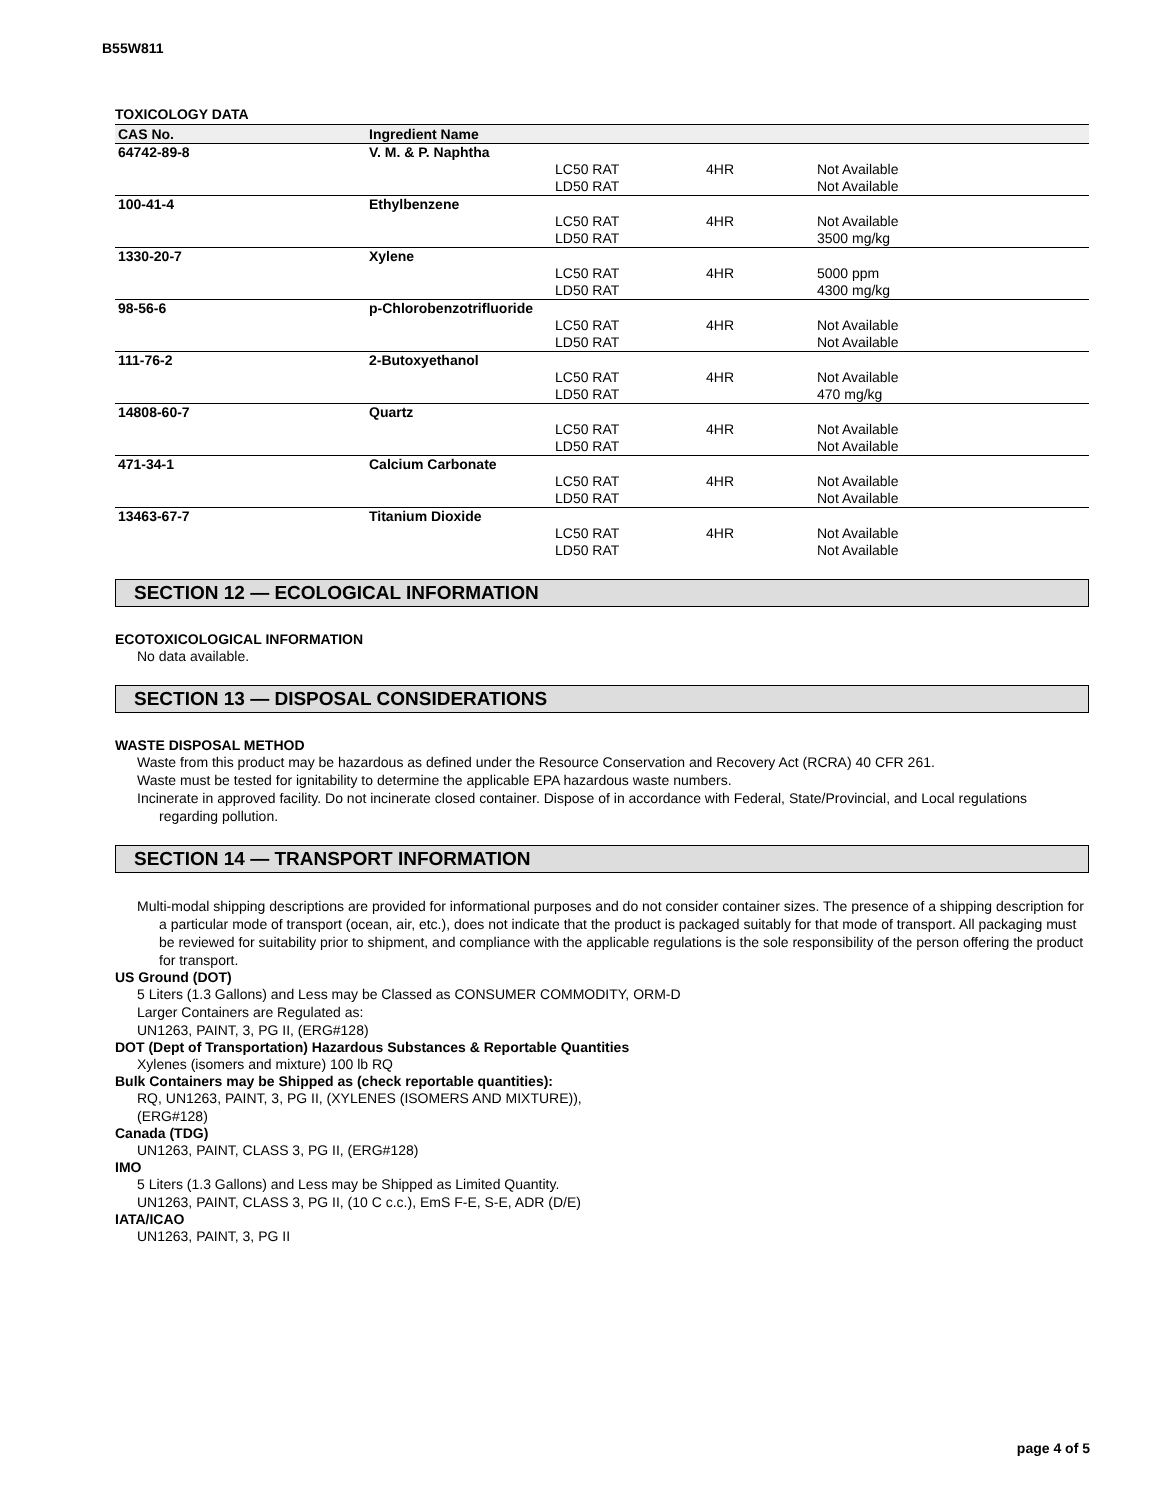B55W811
TOXICOLOGY DATA
| CAS No. | Ingredient Name | | | |
| --- | --- | --- | --- | --- |
| 64742-89-8 | V. M. & P. Naphtha | | | |
| | | LC50 RAT | 4HR | Not Available |
| | | LD50 RAT | | Not Available |
| 100-41-4 | Ethylbenzene | | | |
| | | LC50 RAT | 4HR | Not Available |
| | | LD50 RAT | | 3500 mg/kg |
| 1330-20-7 | Xylene | | | |
| | | LC50 RAT | 4HR | 5000 ppm |
| | | LD50 RAT | | 4300 mg/kg |
| 98-56-6 | p-Chlorobenzotrifluoride | | | |
| | | LC50 RAT | 4HR | Not Available |
| | | LD50 RAT | | Not Available |
| 111-76-2 | 2-Butoxyethanol | | | |
| | | LC50 RAT | 4HR | Not Available |
| | | LD50 RAT | | 470 mg/kg |
| 14808-60-7 | Quartz | | | |
| | | LC50 RAT | 4HR | Not Available |
| | | LD50 RAT | | Not Available |
| 471-34-1 | Calcium Carbonate | | | |
| | | LC50 RAT | 4HR | Not Available |
| | | LD50 RAT | | Not Available |
| 13463-67-7 | Titanium Dioxide | | | |
| | | LC50 RAT | 4HR | Not Available |
| | | LD50 RAT | | Not Available |
SECTION 12 — ECOLOGICAL INFORMATION
ECOTOXICOLOGICAL INFORMATION
No data available.
SECTION 13 — DISPOSAL CONSIDERATIONS
WASTE DISPOSAL METHOD
Waste from this product may be hazardous as defined under the Resource Conservation and Recovery Act (RCRA) 40 CFR 261.
Waste must be tested for ignitability to determine the applicable EPA hazardous waste numbers.
Incinerate in approved facility. Do not incinerate closed container. Dispose of in accordance with Federal, State/Provincial, and Local regulations regarding pollution.
SECTION 14 — TRANSPORT INFORMATION
Multi-modal shipping descriptions are provided for informational purposes and do not consider container sizes. The presence of a shipping description for a particular mode of transport (ocean, air, etc.), does not indicate that the product is packaged suitably for that mode of transport. All packaging must be reviewed for suitability prior to shipment, and compliance with the applicable regulations is the sole responsibility of the person offering the product for transport.
US Ground (DOT)
5 Liters (1.3 Gallons) and Less may be Classed as CONSUMER COMMODITY, ORM-D
Larger Containers are Regulated as:
UN1263, PAINT, 3, PG II, (ERG#128)
DOT (Dept of Transportation) Hazardous Substances & Reportable Quantities
Xylenes (isomers and mixture) 100 lb RQ
Bulk Containers may be Shipped as (check reportable quantities):
RQ, UN1263, PAINT, 3, PG II, (XYLENES (ISOMERS AND MIXTURE)),
(ERG#128)
Canada (TDG)
UN1263, PAINT, CLASS 3, PG II, (ERG#128)
IMO
5 Liters (1.3 Gallons) and Less may be Shipped as Limited Quantity.
UN1263, PAINT, CLASS 3, PG II, (10 C c.c.), EmS F-E, S-E, ADR (D/E)
IATA/ICAO
UN1263, PAINT, 3, PG II
page 4 of 5